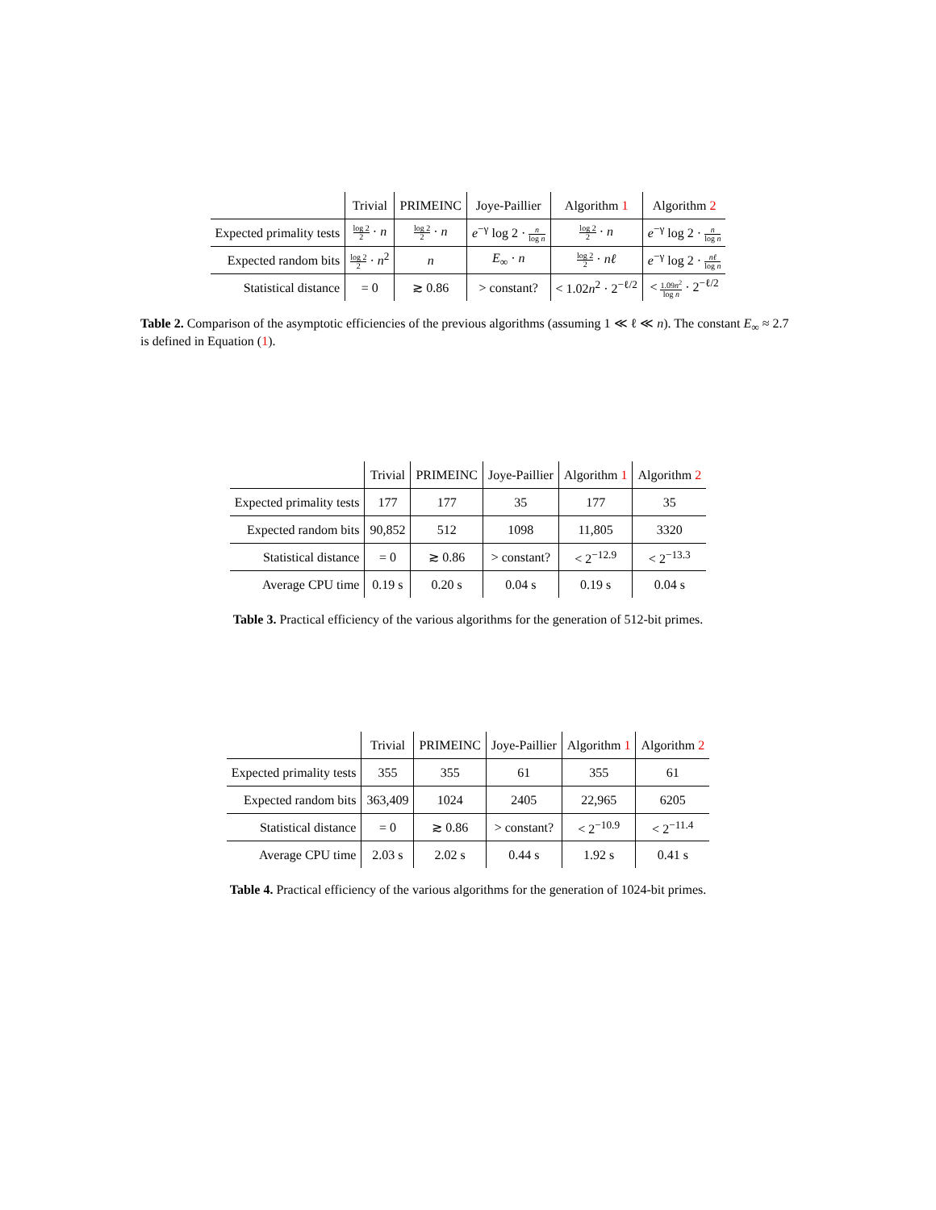| | Trivial | PRIMEINC | Joye-Paillier | Algorithm 1 | Algorithm 2 |
| --- | --- | --- | --- | --- | --- |
| Expected primality tests | log 2 2 · n | log 2 2 · n | e<sup>−γ</sup> log 2 · n log n | log 2 2 · n | e<sup>−γ</sup> log 2 · n log n |
| Expected random bits | log 2 2 · n<sup>2</sup> | n | E<sub>∞</sub> · n | log 2 2 · nℓ | e<sup>−γ</sup> log 2 · nℓ log n |
| Statistical distance | = 0 | ≳ 0.86 | > constant? | < 1.02 n<sup>2</sup> · 2<sup>−ℓ/2</sup> | < 1.09 n<sup>2</sup> log n · 2<sup>−ℓ/2</sup> |
Table 2. Comparison of the asymptotic efficiencies of the previous algorithms (assuming 1 ≪ ℓ ≪ n). The constant E<sub>∞</sub> ≈ 2.7 is defined in Equation (1).
| | Trivial | PRIMEINC | Joye-Paillier | Algorithm 1 | Algorithm 2 |
| --- | --- | --- | --- | --- | --- |
| Expected primality tests | 177 | 177 | 35 | 177 | 35 |
| Expected random bits | 90,852 | 512 | 1098 | 11,805 | 3320 |
| Statistical distance | = 0 | ≳ 0.86 | > constant? | < 2<sup>−12.9</sup> | < 2<sup>−13.3</sup> |
| Average CPU time | 0.19 s | 0.20 s | 0.04 s | 0.19 s | 0.04 s |
Table 3. Practical efficiency of the various algorithms for the generation of 512-bit primes.
| | Trivial | PRIMEINC | Joye-Paillier | Algorithm 1 | Algorithm 2 |
| --- | --- | --- | --- | --- | --- |
| Expected primality tests | 355 | 355 | 61 | 355 | 61 |
| Expected random bits | 363,409 | 1024 | 2405 | 22,965 | 6205 |
| Statistical distance | = 0 | ≳ 0.86 | > constant? | < 2<sup>−10.9</sup> | < 2<sup>−11.4</sup> |
| Average CPU time | 2.03 s | 2.02 s | 0.44 s | 1.92 s | 0.41 s |
Table 4. Practical efficiency of the various algorithms for the generation of 1024-bit primes.